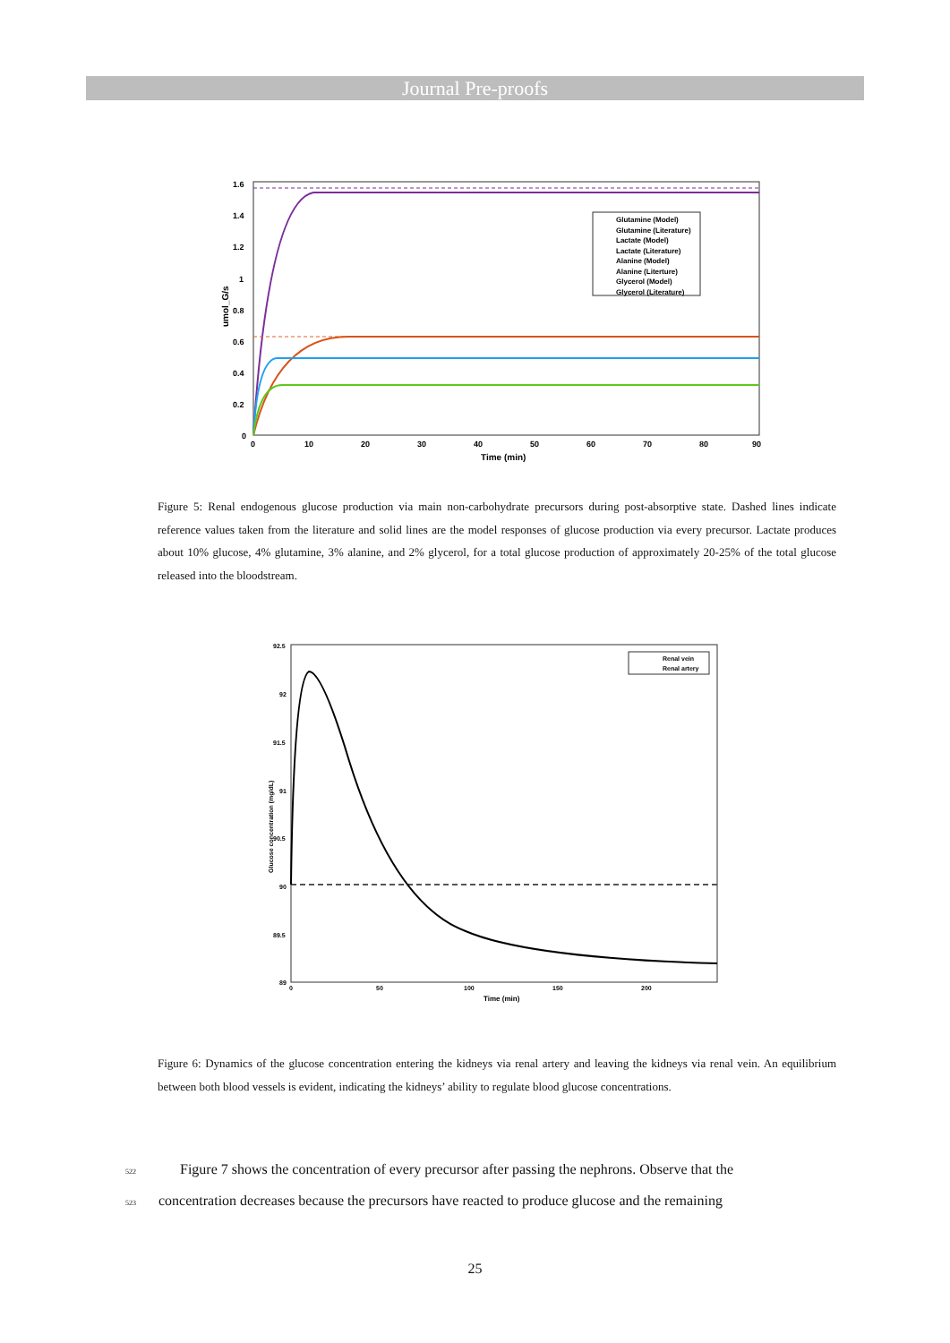Journal Pre-proofs
1.6
1.4
1.2
1
0.8
0.6
0.4
0.2
0
0
10
20
30
40
50
60
70
80
90
Time (min)
umol_G/s
Glutamine (Model)
Glutamine (Literature)
Lactate (Model)
Lactate (Literature)
Alanine (Model)
Alanine (Literture)
Glycerol (Model)
Glycerol (Literature)
Figure 5: Renal endogenous glucose production via main non-carbohydrate precursors during post-absorptive state. Dashed lines indicate reference values taken from the literature and solid lines are the model responses of glucose production via every precursor. Lactate produces about 10% glucose, 4% glutamine, 3% alanine, and 2% glycerol, for a total glucose production of approximately 20-25% of the total glucose released into the bloodstream.
92.5
92
91.5
91
90.5
90
89.5
89
0
50
100
150
200
Time (min)
Glucose concentration (mg/dL)
Renal vein
Renal artery
Figure 6: Dynamics of the glucose concentration entering the kidneys via renal artery and leaving the kidneys via renal vein. An equilibrium between both blood vessels is evident, indicating the kidneys’ ability to regulate blood glucose concentrations.
522 Figure 7 shows the concentration of every precursor after passing the nephrons. Observe that the
523 concentration decreases because the precursors have reacted to produce glucose and the remaining
25